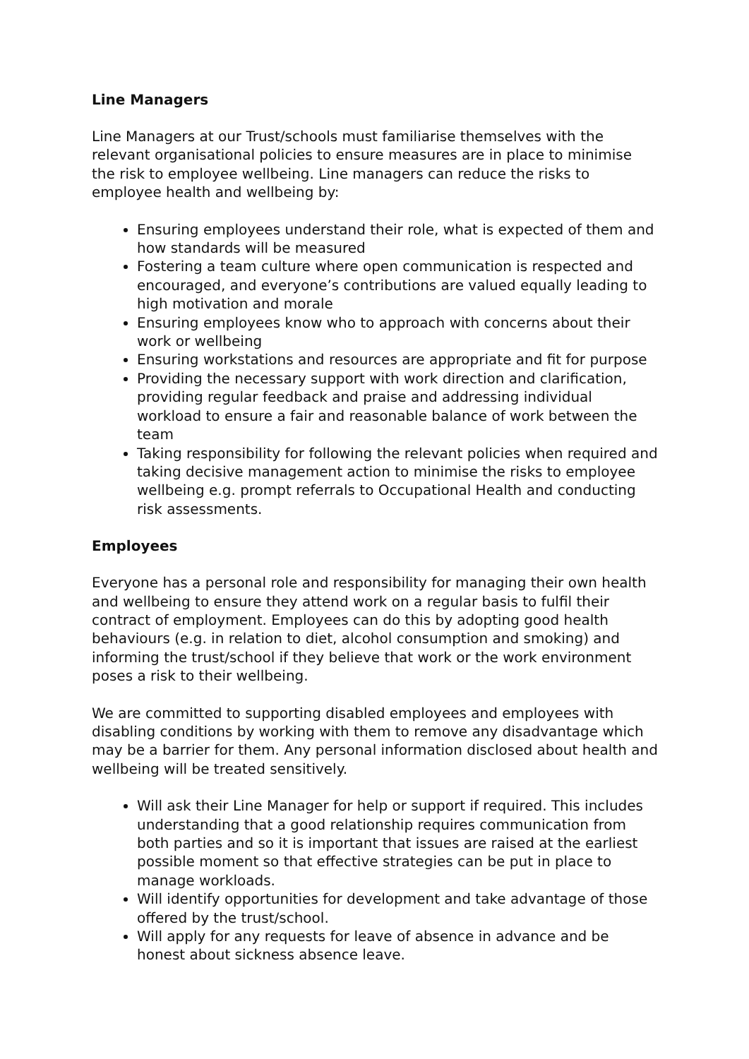Line Managers
Line Managers at our Trust/schools must familiarise themselves with the relevant organisational policies to ensure measures are in place to minimise the risk to employee wellbeing. Line managers can reduce the risks to employee health and wellbeing by:
Ensuring employees understand their role, what is expected of them and how standards will be measured
Fostering a team culture where open communication is respected and encouraged, and everyone’s contributions are valued equally leading to high motivation and morale
Ensuring employees know who to approach with concerns about their work or wellbeing
Ensuring workstations and resources are appropriate and fit for purpose
Providing the necessary support with work direction and clarification, providing regular feedback and praise and addressing individual workload to ensure a fair and reasonable balance of work between the team
Taking responsibility for following the relevant policies when required and taking decisive management action to minimise the risks to employee wellbeing e.g. prompt referrals to Occupational Health and conducting risk assessments.
Employees
Everyone has a personal role and responsibility for managing their own health and wellbeing to ensure they attend work on a regular basis to fulfil their contract of employment. Employees can do this by adopting good health behaviours (e.g. in relation to diet, alcohol consumption and smoking) and informing the trust/school if they believe that work or the work environment poses a risk to their wellbeing.
We are committed to supporting disabled employees and employees with disabling conditions by working with them to remove any disadvantage which may be a barrier for them. Any personal information disclosed about health and wellbeing will be treated sensitively.
Will ask their Line Manager for help or support if required. This includes understanding that a good relationship requires communication from both parties and so it is important that issues are raised at the earliest possible moment so that effective strategies can be put in place to manage workloads.
Will identify opportunities for development and take advantage of those offered by the trust/school.
Will apply for any requests for leave of absence in advance and be honest about sickness absence leave.